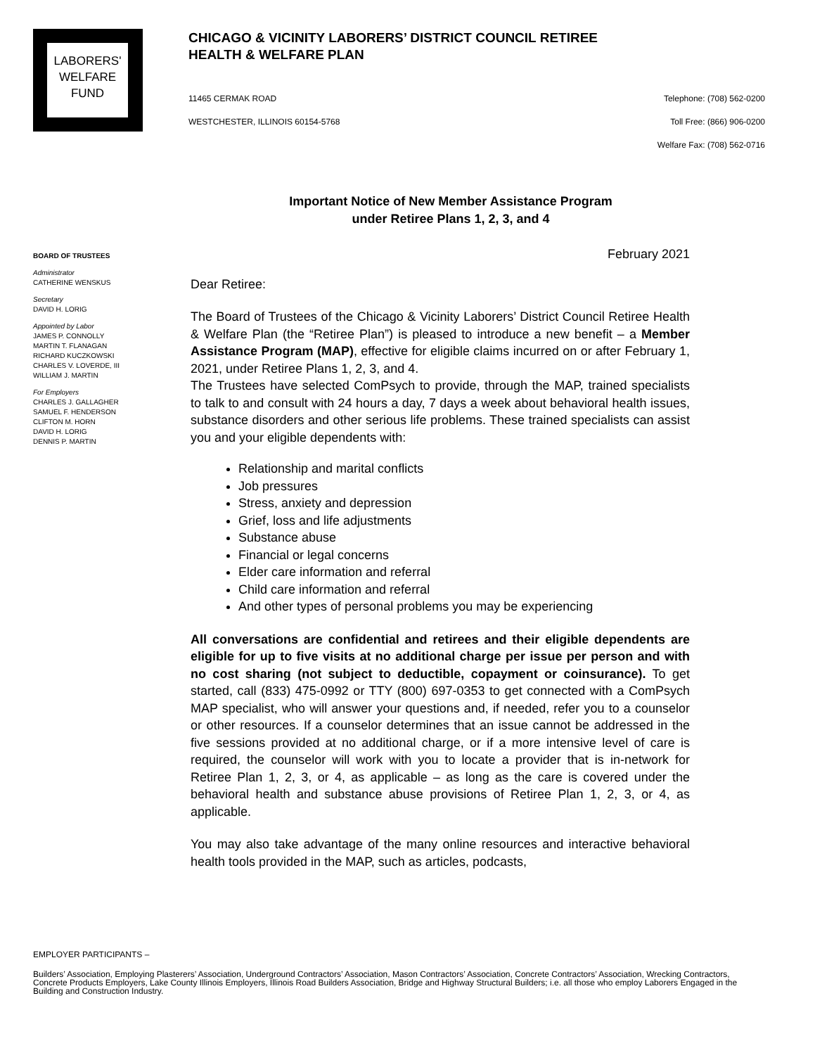LABORERS'
WELFARE
FUND
CHICAGO & VICINITY LABORERS’ DISTRICT COUNCIL RETIREE
HEALTH & WELFARE PLAN
11465 CERMAK ROAD
WESTCHESTER, ILLINOIS 60154-5768
Telephone: (708) 562-0200
Toll Free: (866) 906-0200
Welfare Fax: (708) 562-0716
BOARD OF TRUSTEES
Administrator
CATHERINE WENSKUS
Secretary
DAVID H. LORIG
Appointed by Labor
JAMES P. CONNOLLY
MARTIN T. FLANAGAN
RICHARD KUCZKOWSKI
CHARLES V. LOVERDE, III
WILLIAM J. MARTIN
For Employers
CHARLES J. GALLAGHER
SAMUEL F. HENDERSON
CLIFTON M. HORN
DAVID H. LORIG
DENNIS P. MARTIN
Important Notice of New Member Assistance Program
under Retiree Plans 1, 2, 3, and 4
February 2021
Dear Retiree:
The Board of Trustees of the Chicago & Vicinity Laborers’ District Council Retiree Health & Welfare Plan (the “Retiree Plan”) is pleased to introduce a new benefit – a Member Assistance Program (MAP), effective for eligible claims incurred on or after February 1, 2021, under Retiree Plans 1, 2, 3, and 4.
The Trustees have selected ComPsych to provide, through the MAP, trained specialists to talk to and consult with 24 hours a day, 7 days a week about behavioral health issues, substance disorders and other serious life problems. These trained specialists can assist you and your eligible dependents with:
Relationship and marital conflicts
Job pressures
Stress, anxiety and depression
Grief, loss and life adjustments
Substance abuse
Financial or legal concerns
Elder care information and referral
Child care information and referral
And other types of personal problems you may be experiencing
All conversations are confidential and retirees and their eligible dependents are eligible for up to five visits at no additional charge per issue per person and with no cost sharing (not subject to deductible, copayment or coinsurance). To get started, call (833) 475-0992 or TTY (800) 697-0353 to get connected with a ComPsych MAP specialist, who will answer your questions and, if needed, refer you to a counselor or other resources. If a counselor determines that an issue cannot be addressed in the five sessions provided at no additional charge, or if a more intensive level of care is required, the counselor will work with you to locate a provider that is in-network for Retiree Plan 1, 2, 3, or 4, as applicable – as long as the care is covered under the behavioral health and substance abuse provisions of Retiree Plan 1, 2, 3, or 4, as applicable.
You may also take advantage of the many online resources and interactive behavioral health tools provided in the MAP, such as articles, podcasts,
EMPLOYER PARTICIPANTS –
Builders’ Association, Employing Plasterers’ Association, Underground Contractors’ Association, Mason Contractors’ Association, Concrete Contractors’ Association, Wrecking Contractors, Concrete Products Employers, Lake County Illinois Employers, Illinois Road Builders Association, Bridge and Highway Structural Builders; i.e. all those who employ Laborers Engaged in the Building and Construction Industry.